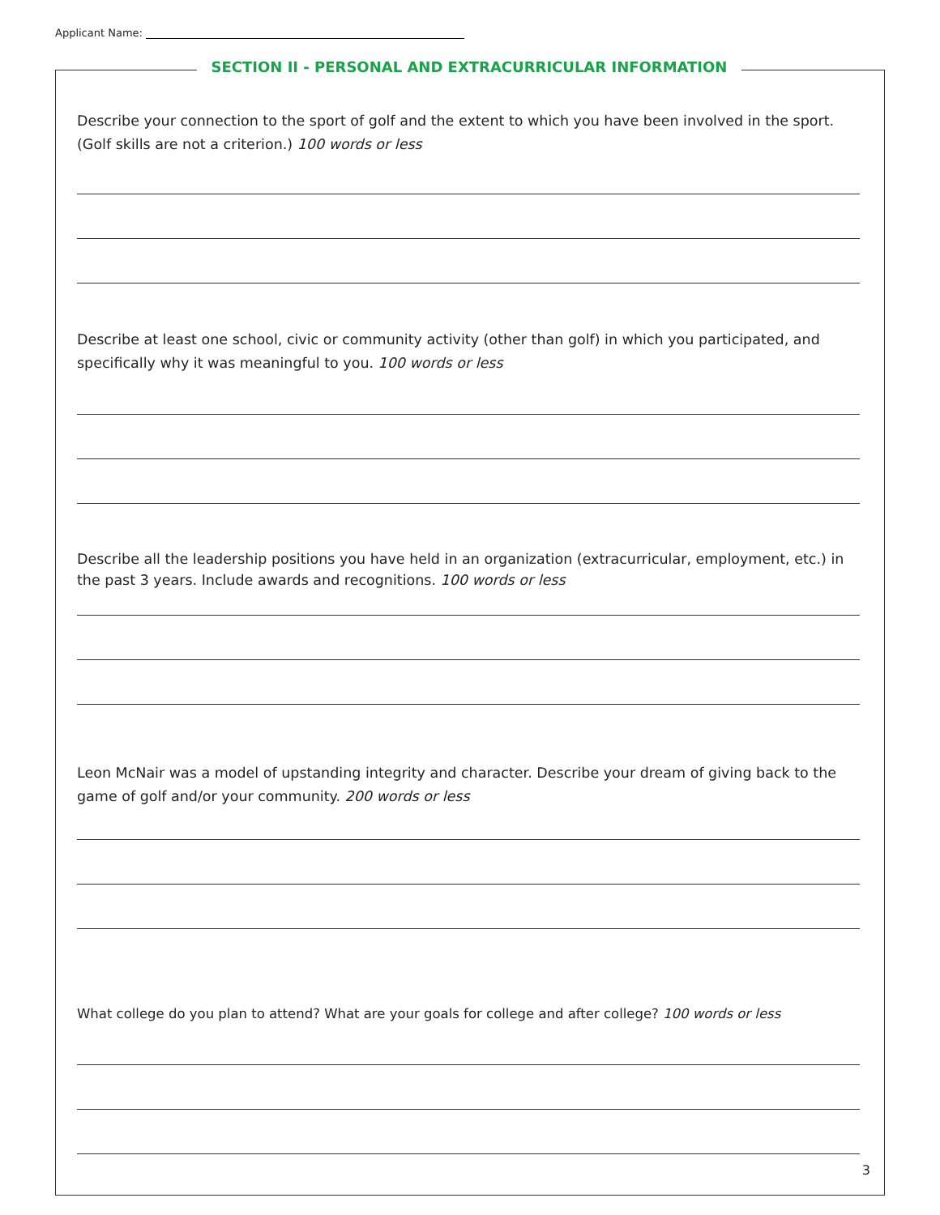Applicant Name:
SECTION II - PERSONAL AND EXTRACURRICULAR INFORMATION
Describe your connection to the sport of golf and the extent to which you have been involved in the sport. (Golf skills are not a criterion.) 100 words or less
Describe at least one school, civic or community activity (other than golf) in which you participated, and specifically why it was meaningful to you. 100 words or less
Describe all the leadership positions you have held in an organization (extracurricular, employment, etc.) in the past 3 years. Include awards and recognitions. 100 words or less
Leon McNair was a model of upstanding integrity and character. Describe your dream of giving back to the game of golf and/or your community. 200 words or less
What college do you plan to attend? What are your goals for college and after college? 100 words or less
3